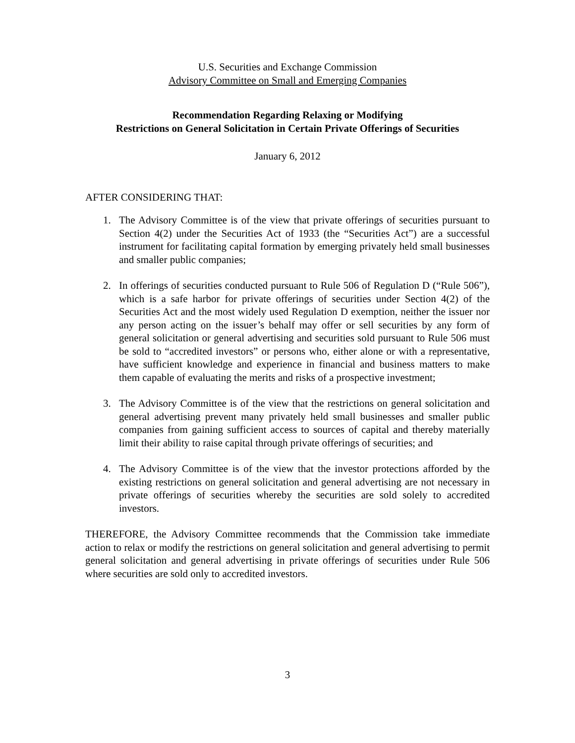U.S. Securities and Exchange Commission
Advisory Committee on Small and Emerging Companies
Recommendation Regarding Relaxing or Modifying
Restrictions on General Solicitation in Certain Private Offerings of Securities
January 6, 2012
AFTER CONSIDERING THAT:
1. The Advisory Committee is of the view that private offerings of securities pursuant to Section 4(2) under the Securities Act of 1933 (the “Securities Act”) are a successful instrument for facilitating capital formation by emerging privately held small businesses and smaller public companies;
2. In offerings of securities conducted pursuant to Rule 506 of Regulation D (“Rule 506”), which is a safe harbor for private offerings of securities under Section 4(2) of the Securities Act and the most widely used Regulation D exemption, neither the issuer nor any person acting on the issuer’s behalf may offer or sell securities by any form of general solicitation or general advertising and securities sold pursuant to Rule 506 must be sold to “accredited investors” or persons who, either alone or with a representative, have sufficient knowledge and experience in financial and business matters to make them capable of evaluating the merits and risks of a prospective investment;
3. The Advisory Committee is of the view that the restrictions on general solicitation and general advertising prevent many privately held small businesses and smaller public companies from gaining sufficient access to sources of capital and thereby materially limit their ability to raise capital through private offerings of securities; and
4. The Advisory Committee is of the view that the investor protections afforded by the existing restrictions on general solicitation and general advertising are not necessary in private offerings of securities whereby the securities are sold solely to accredited investors.
THEREFORE, the Advisory Committee recommends that the Commission take immediate action to relax or modify the restrictions on general solicitation and general advertising to permit general solicitation and general advertising in private offerings of securities under Rule 506 where securities are sold only to accredited investors.
3